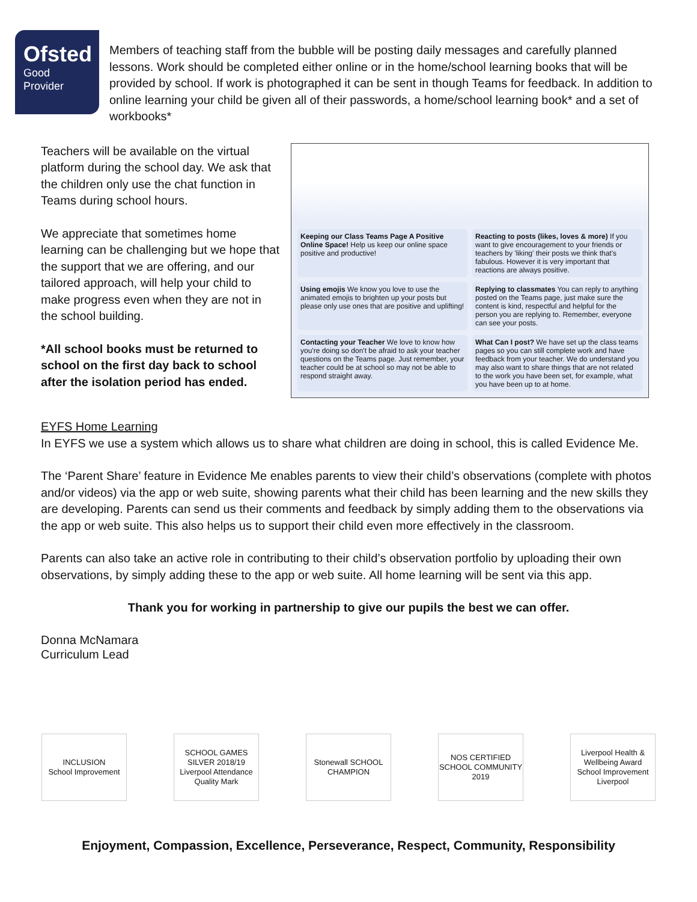Ofsted
Good
Provider
Members of teaching staff from the bubble will be posting daily messages and carefully planned lessons. Work should be completed either online or in the home/school learning books that will be provided by school. If work is photographed it can be sent in though Teams for feedback. In addition to online learning your child be given all of their passwords, a home/school learning book* and a set of workbooks*
Teachers will be available on the virtual platform during the school day. We ask that the children only use the chat function in Teams during school hours.
We appreciate that sometimes home learning can be challenging but we hope that the support that we are offering, and our tailored approach, will help your child to make progress even when they are not in the school building.
*All school books must be returned to school on the first day back to school after the isolation period has ended.
Keeping our Class Teams Page A Positive Online Space! Help us keep our online space positive and productive!
Reacting to posts (likes, loves & more) If you want to give encouragement to your friends or teachers by 'liking' their posts we think that's fabulous. However it is very important that reactions are always positive.
Using emojis We know you love to use the animated emojis to brighten up your posts but please only use ones that are positive and uplifting!
Replying to classmates You can reply to anything posted on the Teams page, just make sure the content is kind, respectful and helpful for the person you are replying to. Remember, everyone can see your posts.
Contacting your Teacher We love to know how you're doing so don't be afraid to ask your teacher questions on the Teams page. Just remember, your teacher could be at school so may not be able to respond straight away.
What Can I post? We have set up the class teams pages so you can still complete work and have feedback from your teacher. We do understand you may also want to share things that are not related to the work you have been set, for example, what you have been up to at home.
EYFS Home Learning
In EYFS we use a system which allows us to share what children are doing in school, this is called Evidence Me.
The ‘Parent Share’ feature in Evidence Me enables parents to view their child’s observations (complete with photos and/or videos) via the app or web suite, showing parents what their child has been learning and the new skills they are developing. Parents can send us their comments and feedback by simply adding them to the observations via the app or web suite. This also helps us to support their child even more effectively in the classroom.
Parents can also take an active role in contributing to their child’s observation portfolio by uploading their own observations, by simply adding these to the app or web suite. All home learning will be sent via this app.
Thank you for working in partnership to give our pupils the best we can offer.
Donna McNamara
Curriculum Lead
INCLUSION
School Improvement
SCHOOL GAMES SILVER 2018/19
Liverpool Attendance Quality Mark
Stonewall SCHOOL CHAMPION
NOS CERTIFIED SCHOOL COMMUNITY 2019
Liverpool Health & Wellbeing Award
School Improvement Liverpool
Enjoyment, Compassion, Excellence, Perseverance, Respect, Community, Responsibility